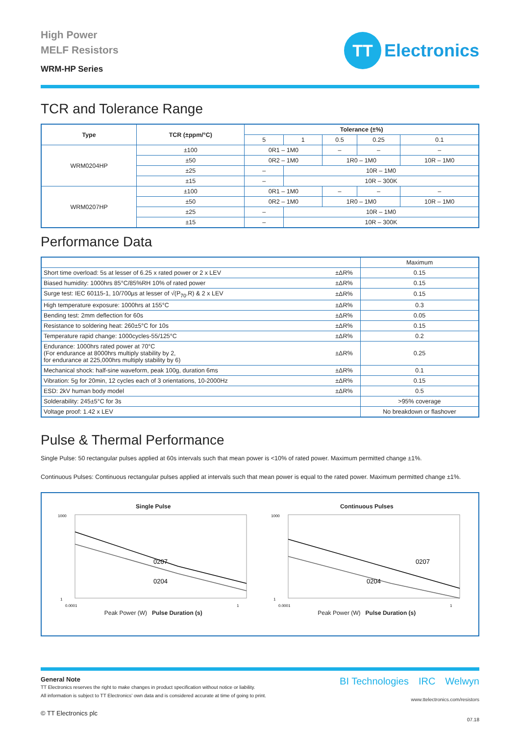High Power
MELF Resistors
WRM-HP Series
TT
Electronics
TCR and Tolerance Range
| Type | TCR (±ppm/°C) | Tolerance (±%) | | | | |
| --- | --- | --- | --- | --- | --- | --- |
| | | 5 | 1 | 0.5 | 0.25 | 0.1 |
| WRM0204HP | ±100 | 0R1 – 1M0 | | – | – | – |
| | ±50 | 0R2 – 1M0 | | 1R0 – 1M0 | | 10R – 1M0 |
| | ±25 | – | 10R – 1M0 | | | |
| | ±15 | – | 10R – 300K | | | |
| WRM0207HP | ±100 | 0R1 – 1M0 | | – | – | – |
| | ±50 | 0R2 – 1M0 | | 1R0 – 1M0 | | 10R – 1M0 |
| | ±25 | – | 10R – 1M0 | | | |
| | ±15 | – | 10R – 300K | | | |
Performance Data
| | | Maximum |
| Short time overload: 5s at lesser of 6.25 x rated power or 2 x LEV | ±ΔR% | 0.15 |
| Biased humidity: 1000hrs 85°C/85%RH 10% of rated power | ±ΔR% | 0.15 |
| Surge test: IEC 60115-1, 10/700µs at lesser of √(P<sub>70</sub>.R) & 2 x LEV | ±ΔR% | 0.15 |
| High temperature exposure: 1000hrs at 155°C | ±ΔR% | 0.3 |
| Bending test: 2mm deflection for 60s | ±ΔR% | 0.05 |
| Resistance to soldering heat: 260±5°C for 10s | ±ΔR% | 0.15 |
| Temperature rapid change: 1000cycles-55/125°C | ±ΔR% | 0.2 |
| Endurance: 1000hrs rated power at 70°C (For endurance at 8000hrs multiply stability by 2, for endurance at 225,000hrs multiply stability by 6) | ±ΔR% | 0.25 |
| Mechanical shock: half-sine waveform, peak 100g, duration 6ms | ±ΔR% | 0.1 |
| Vibration: 5g for 20min, 12 cycles each of 3 orientations, 10-2000Hz | ±ΔR% | 0.15 |
| ESD: 2kV human body model | ±ΔR% | 0.5 |
| Solderability: 245±5°C for 3s | | >95% coverage |
| Voltage proof: 1.42 x LEV | | No breakdown or flashover |
Pulse & Thermal Performance
Single Pulse: 50 rectangular pulses applied at 60s intervals such that mean power is <10% of rated power. Maximum permitted change ±1%.
Continuous Pulses: Continuous rectangular pulses applied at intervals such that mean power is equal to the rated power. Maximum permitted change ±1%.
Single Pulse
0207
0204
1000
1
0.0001
1
Peak Power (W) Pulse Duration (s)
Continuous Pulses
0207
0204
1000
1
0.0001
1
Peak Power (W) Pulse Duration (s)
BI Technologies IRC Welwyn
www.ttelectronics.com/resistors
General Note
TT Electronics reserves the right to make changes in product specification without notice or liability.
All information is subject to TT Electronics’ own data and is considered accurate at time of going to print.
© TT Electronics plc
07.18